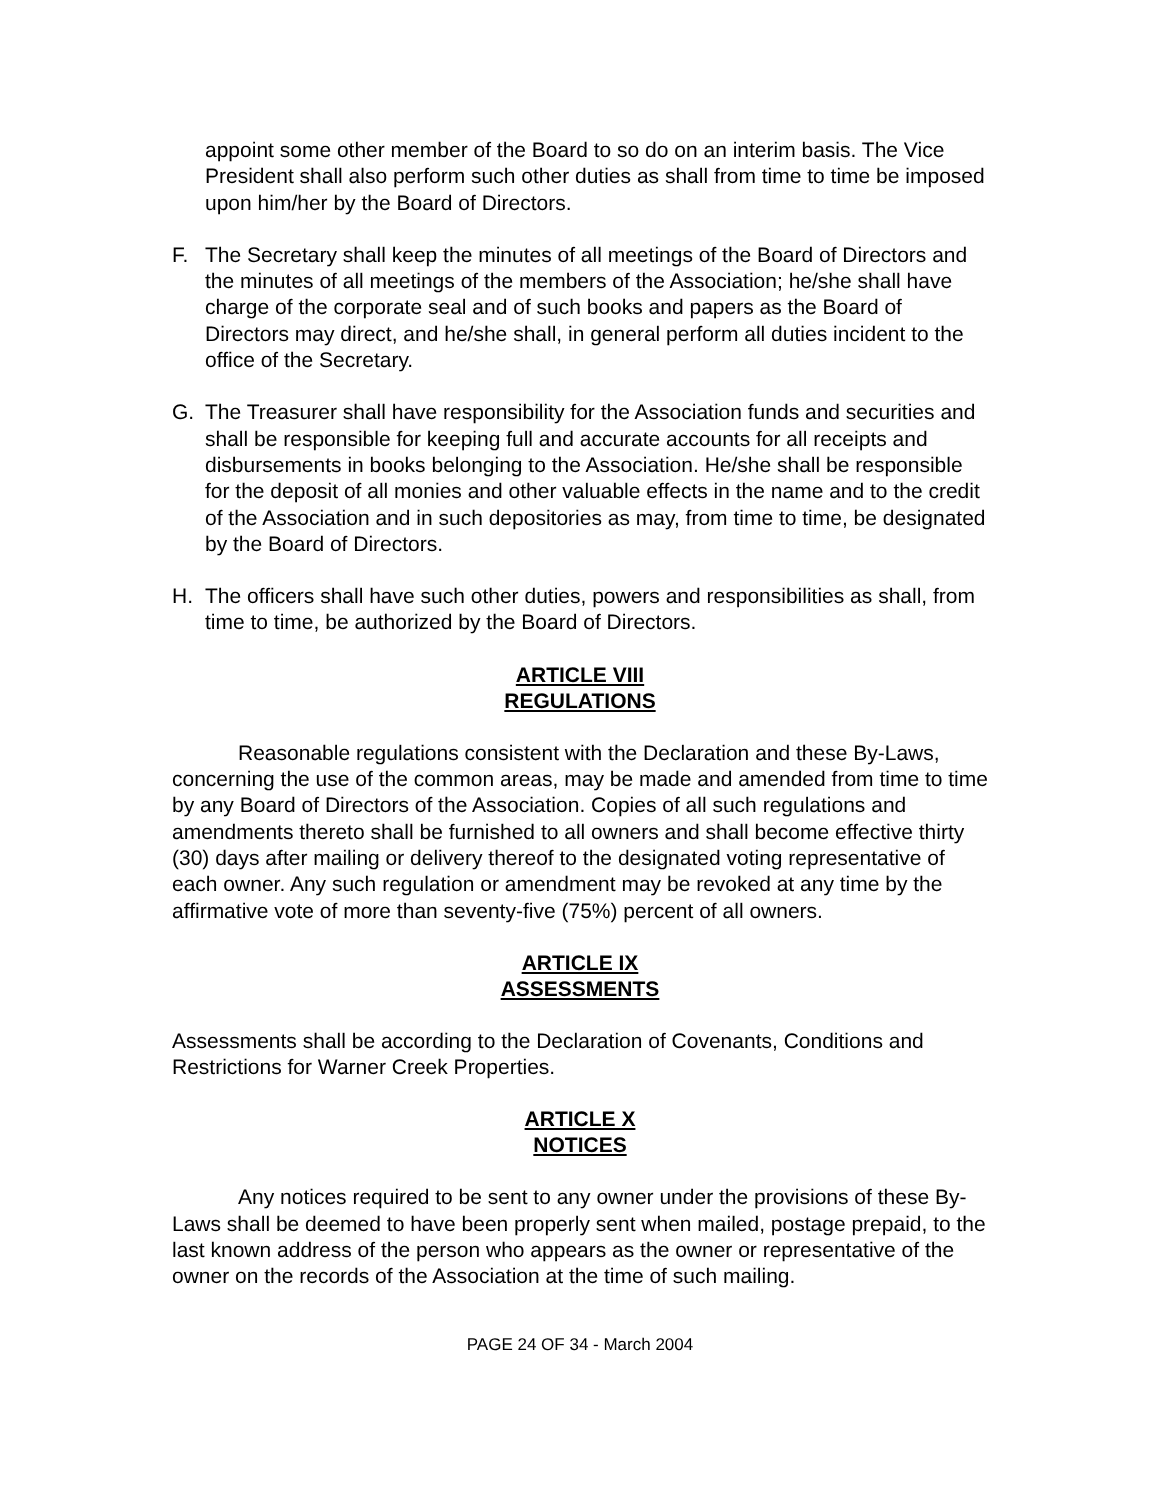appoint some other member of the Board to so do on an interim basis. The Vice President shall also perform such other duties as shall from time to time be imposed upon him/her by the Board of Directors.
F. The Secretary shall keep the minutes of all meetings of the Board of Directors and the minutes of all meetings of the members of the Association; he/she shall have charge of the corporate seal and of such books and papers as the Board of Directors may direct, and he/she shall, in general perform all duties incident to the office of the Secretary.
G. The Treasurer shall have responsibility for the Association funds and securities and shall be responsible for keeping full and accurate accounts for all receipts and disbursements in books belonging to the Association. He/she shall be responsible for the deposit of all monies and other valuable effects in the name and to the credit of the Association and in such depositories as may, from time to time, be designated by the Board of Directors.
H. The officers shall have such other duties, powers and responsibilities as shall, from time to time, be authorized by the Board of Directors.
ARTICLE VIII
REGULATIONS
Reasonable regulations consistent with the Declaration and these By-Laws, concerning the use of the common areas, may be made and amended from time to time by any Board of Directors of the Association. Copies of all such regulations and amendments thereto shall be furnished to all owners and shall become effective thirty (30) days after mailing or delivery thereof to the designated voting representative of each owner. Any such regulation or amendment may be revoked at any time by the affirmative vote of more than seventy-five (75%) percent of all owners.
ARTICLE IX
ASSESSMENTS
Assessments shall be according to the Declaration of Covenants, Conditions and Restrictions for Warner Creek Properties.
ARTICLE X
NOTICES
Any notices required to be sent to any owner under the provisions of these By-Laws shall be deemed to have been properly sent when mailed, postage prepaid, to the last known address of the person who appears as the owner or representative of the owner on the records of the Association at the time of such mailing.
PAGE 24 OF 34 - March 2004